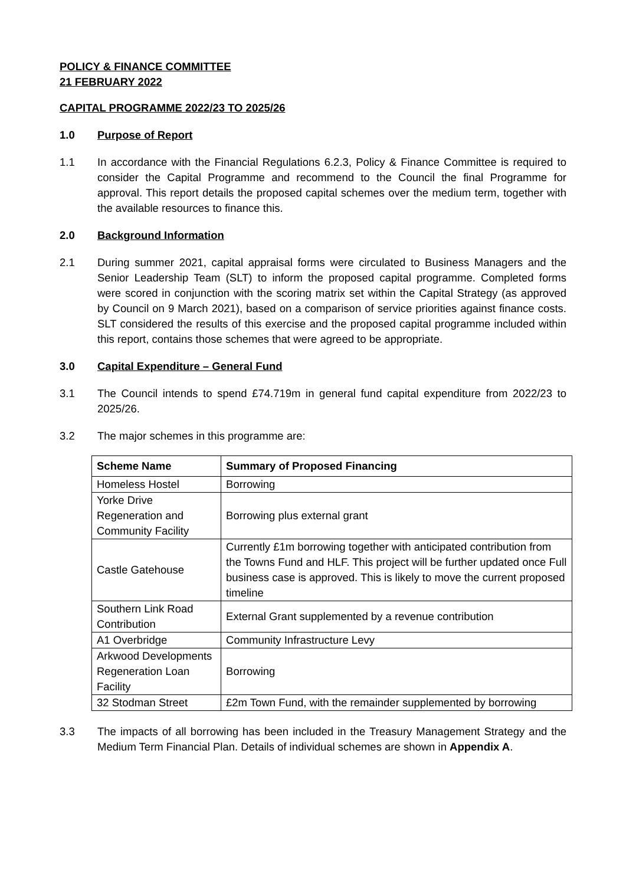POLICY & FINANCE COMMITTEE
21 FEBRUARY 2022
CAPITAL PROGRAMME 2022/23 TO 2025/26
1.0 Purpose of Report
1.1 In accordance with the Financial Regulations 6.2.3, Policy & Finance Committee is required to consider the Capital Programme and recommend to the Council the final Programme for approval. This report details the proposed capital schemes over the medium term, together with the available resources to finance this.
2.0 Background Information
2.1 During summer 2021, capital appraisal forms were circulated to Business Managers and the Senior Leadership Team (SLT) to inform the proposed capital programme. Completed forms were scored in conjunction with the scoring matrix set within the Capital Strategy (as approved by Council on 9 March 2021), based on a comparison of service priorities against finance costs. SLT considered the results of this exercise and the proposed capital programme included within this report, contains those schemes that were agreed to be appropriate.
3.0 Capital Expenditure – General Fund
3.1 The Council intends to spend £74.719m in general fund capital expenditure from 2022/23 to 2025/26.
3.2 The major schemes in this programme are:
| Scheme Name | Summary of Proposed Financing |
| --- | --- |
| Homeless Hostel | Borrowing |
| Yorke Drive Regeneration and Community Facility | Borrowing plus external grant |
| Castle Gatehouse | Currently £1m borrowing together with anticipated contribution from the Towns Fund and HLF. This project will be further updated once Full business case is approved. This is likely to move the current proposed timeline |
| Southern Link Road Contribution | External Grant supplemented by a revenue contribution |
| A1 Overbridge | Community Infrastructure Levy |
| Arkwood Developments Regeneration Loan Facility | Borrowing |
| 32 Stodman Street | £2m Town Fund, with the remainder supplemented by borrowing |
3.3 The impacts of all borrowing has been included in the Treasury Management Strategy and the Medium Term Financial Plan. Details of individual schemes are shown in Appendix A.